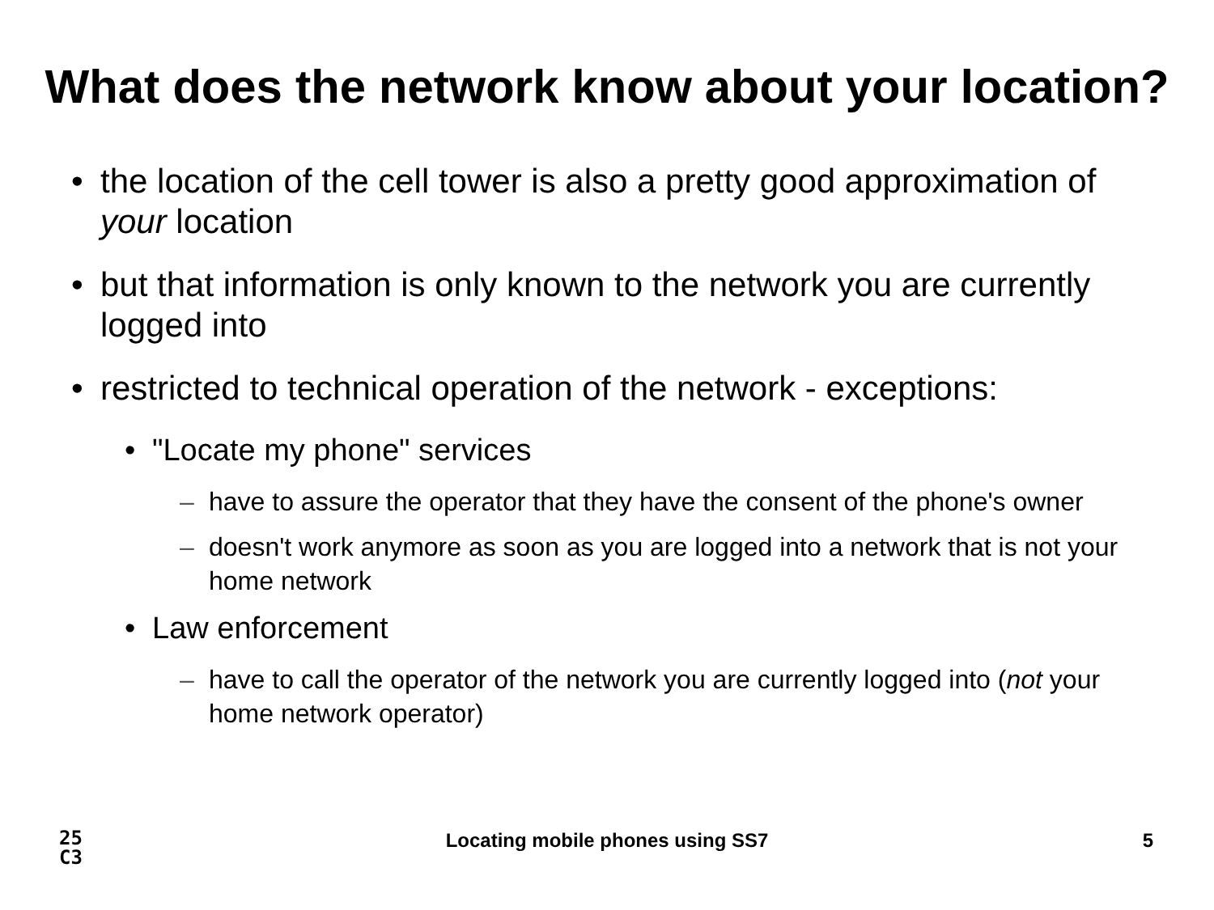What does the network know about your location?
• the location of the cell tower is also a pretty good approximation of your location
• but that information is only known to the network you are currently logged into
• restricted to technical operation of the network - exceptions:
• "Locate my phone" services
– have to assure the operator that they have the consent of the phone's owner
– doesn't work anymore as soon as you are logged into a network that is not your home network
• Law enforcement
– have to call the operator of the network you are currently logged into (not your home network operator)
25
C3
Locating mobile phones using SS7
5